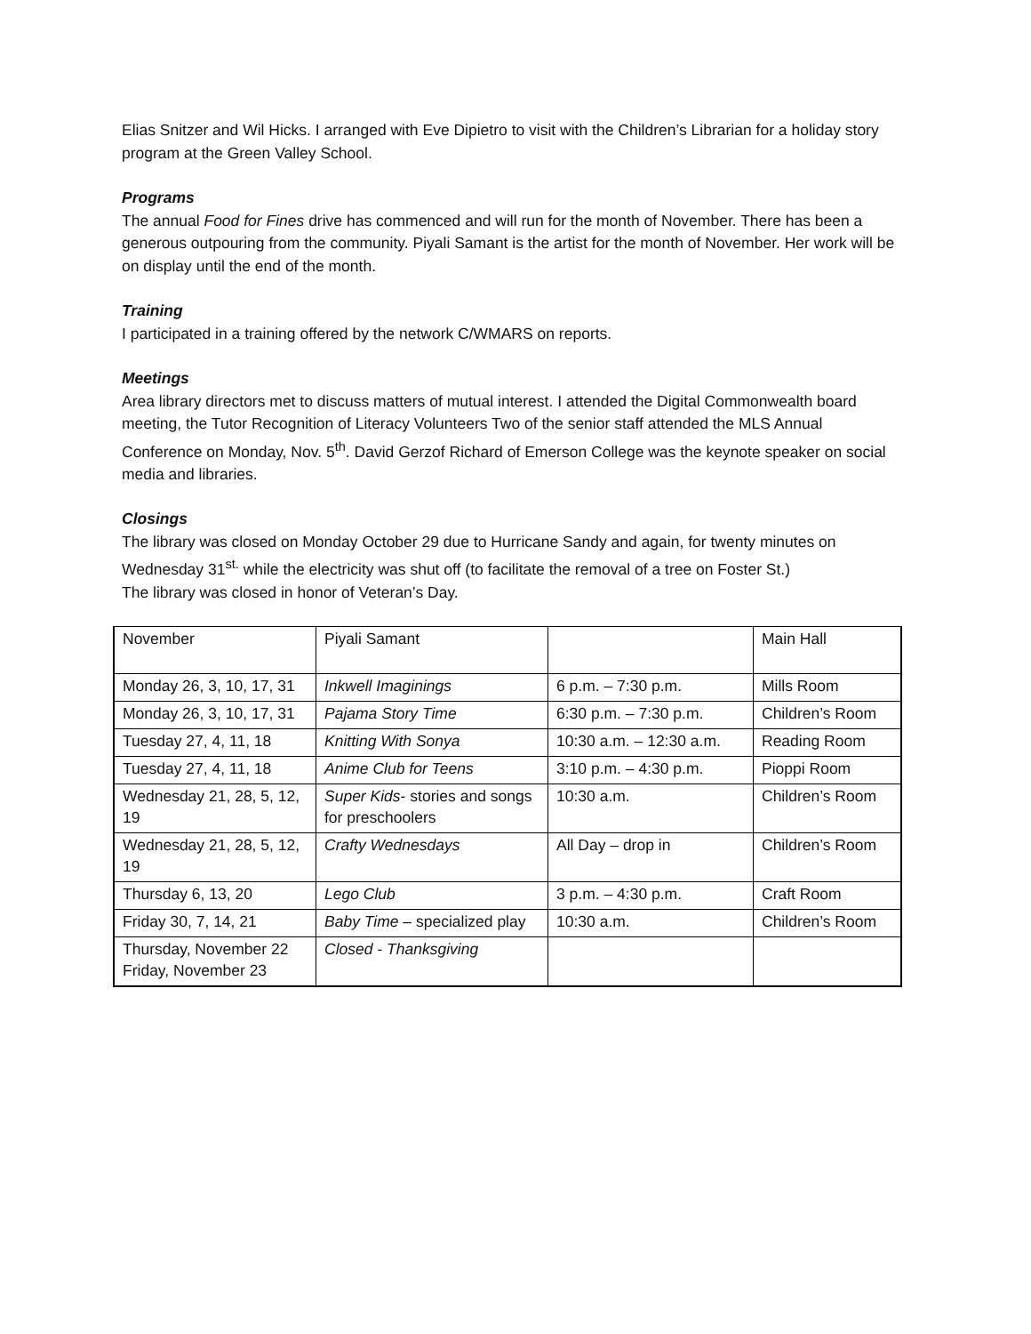Elias Snitzer and Wil Hicks. I arranged with Eve Dipietro to visit with the Children’s Librarian for a holiday story program at the Green Valley School.
Programs
The annual Food for Fines drive has commenced and will run for the month of November. There has been a generous outpouring from the community. Piyali Samant is the artist for the month of November. Her work will be on display until the end of the month.
Training
I participated in a training offered by the network C/WMARS on reports.
Meetings
Area library directors met to discuss matters of mutual interest. I attended the Digital Commonwealth board meeting, the Tutor Recognition of Literacy Volunteers Two of the senior staff attended the MLS Annual Conference on Monday, Nov. 5<sup>th</sup>. David Gerzof Richard of Emerson College was the keynote speaker on social media and libraries.
Closings
The library was closed on Monday October 29 due to Hurricane Sandy and again, for twenty minutes on Wednesday 31<sup>st.</sup> while the electricity was shut off (to facilitate the removal of a tree on Foster St.)
The library was closed in honor of Veteran’s Day.
| November | Piyali Samant | | Main Hall |
| Monday 26, 3, 10, 17, 31 | Inkwell Imaginings | 6 p.m. – 7:30 p.m. | Mills Room |
| Monday 26, 3, 10, 17, 31 | Pajama Story Time | 6:30 p.m. – 7:30 p.m. | Children’s Room |
| Tuesday 27, 4, 11, 18 | Knitting With Sonya | 10:30 a.m. – 12:30 a.m. | Reading Room |
| Tuesday 27, 4, 11, 18 | Anime Club for Teens | 3:10 p.m. – 4:30 p.m. | Pioppi Room |
| Wednesday 21, 28, 5, 12, 19 | Super Kids - stories and songs for preschoolers | 10:30 a.m. | Children’s Room |
| Wednesday 21, 28, 5, 12, 19 | Crafty Wednesdays | All Day – drop in | Children’s Room |
| Thursday 6, 13, 20 | Lego Club | 3 p.m. – 4:30 p.m. | Craft Room |
| Friday 30, 7, 14, 21 | Baby Time – specialized play | 10:30 a.m. | Children’s Room |
| Thursday, November 22 Friday, November 23 | Closed - Thanksgiving | | |